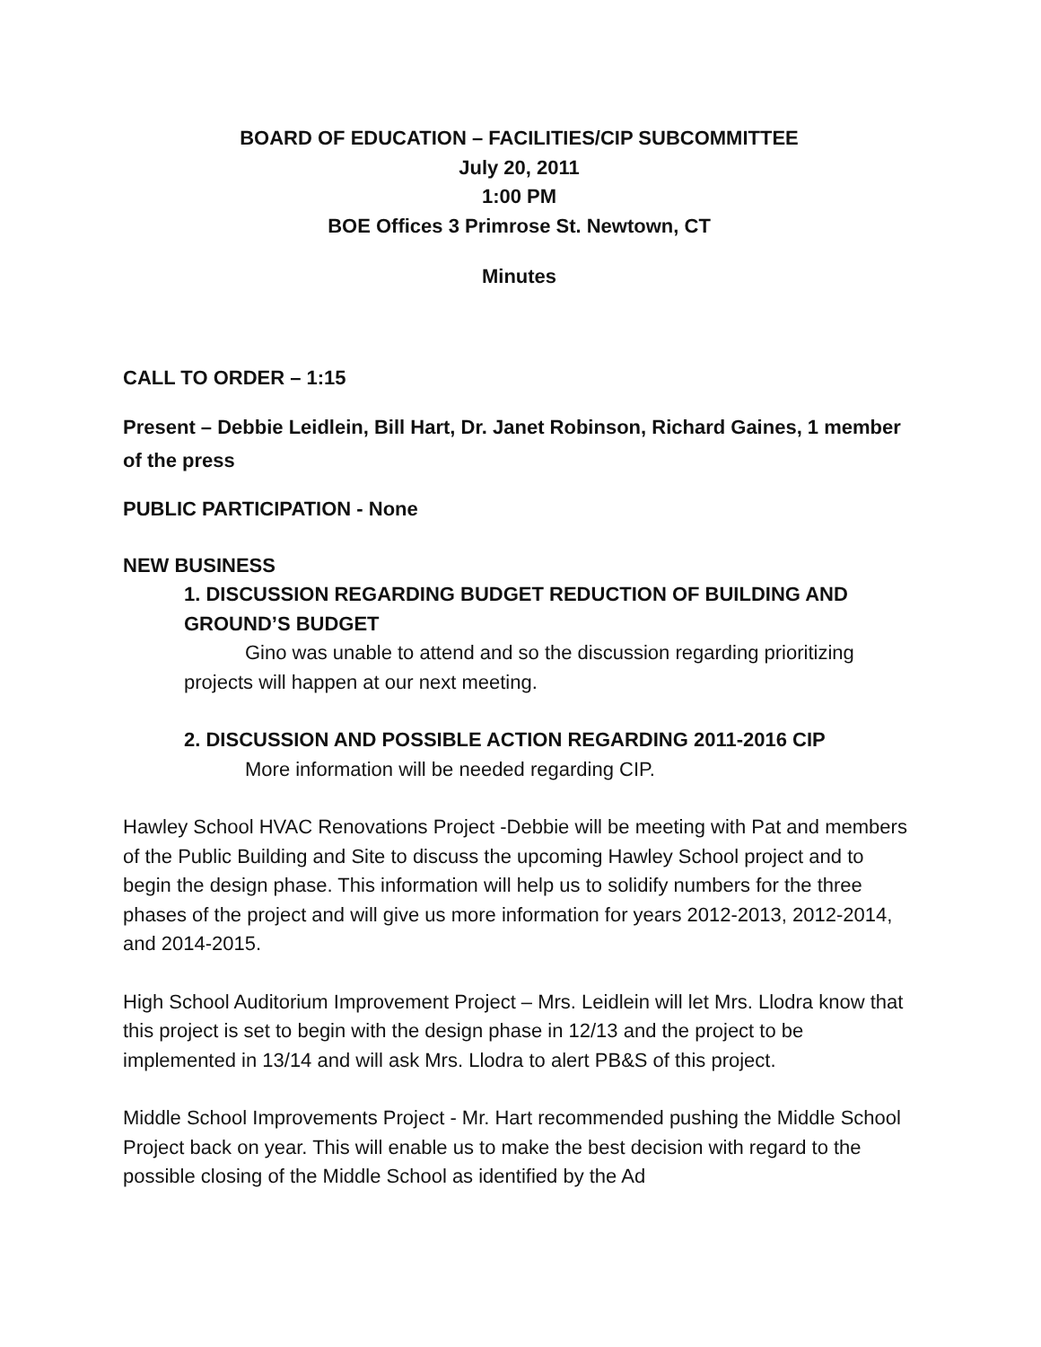BOARD OF EDUCATION – FACILITIES/CIP SUBCOMMITTEE
July 20, 2011
1:00 PM
BOE Offices 3 Primrose St. Newtown, CT
Minutes
CALL TO ORDER – 1:15
Present – Debbie Leidlein, Bill Hart, Dr. Janet Robinson, Richard Gaines, 1 member of the press
PUBLIC PARTICIPATION - None
NEW BUSINESS
1. DISCUSSION REGARDING BUDGET REDUCTION OF BUILDING AND GROUND’S BUDGET
Gino was unable to attend and so the discussion regarding prioritizing projects will happen at our next meeting.
2. DISCUSSION AND POSSIBLE ACTION REGARDING 2011-2016 CIP
More information will be needed regarding CIP.
Hawley School HVAC Renovations Project -Debbie will be meeting with Pat and members of the Public Building and Site to discuss the upcoming Hawley School project and to begin the design phase. This information will help us to solidify numbers for the three phases of the project and will give us more information for years 2012-2013, 2012-2014, and 2014-2015.
High School Auditorium Improvement Project – Mrs. Leidlein will let Mrs. Llodra know that this project is set to begin with the design phase in 12/13 and the project to be implemented in 13/14 and will ask Mrs. Llodra to alert PB&S of this project.
Middle School Improvements Project - Mr. Hart recommended pushing the Middle School Project back on year. This will enable us to make the best decision with regard to the possible closing of the Middle School as identified by the Ad